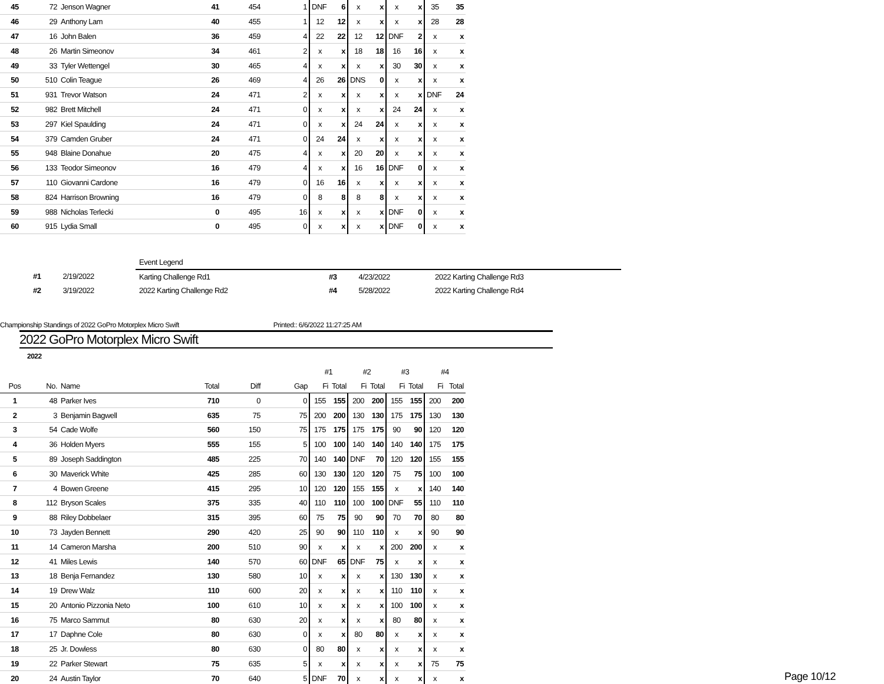| 45 | 72 | Jenson Wagner | 41 | 454 | 1 | DNF | 6 | x | x | x | x | 35 | 35 |
| 46 | 29 | Anthony Lam | 40 | 455 | 1 | 12 | 12 | x | x | x | x | 28 | 28 |
| 47 | 16 | John Balen | 36 | 459 | 4 | 22 | 22 | 12 | 12 | DNF | 2 | x | x |
| 48 | 26 | Martin Simeonov | 34 | 461 | 2 | x | x | 18 | 18 | 16 | 16 | x | x |
| 49 | 33 | Tyler Wettengel | 30 | 465 | 4 | x | x | x | x | 30 | 30 | x | x |
| 50 | 510 | Colin Teague | 26 | 469 | 4 | 26 | 26 | DNS | 0 | x | x | x | x |
| 51 | 931 | Trevor Watson | 24 | 471 | 2 | x | x | x | x | x | x | DNF | 24 |
| 52 | 982 | Brett Mitchell | 24 | 471 | 0 | x | x | x | x | 24 | 24 | x | x |
| 53 | 297 | Kiel Spaulding | 24 | 471 | 0 | x | x | 24 | 24 | x | x | x | x |
| 54 | 379 | Camden Gruber | 24 | 471 | 0 | 24 | 24 | x | x | x | x | x | x |
| 55 | 948 | Blaine Donahue | 20 | 475 | 4 | x | x | 20 | 20 | x | x | x | x |
| 56 | 133 | Teodor Simeonov | 16 | 479 | 4 | x | x | 16 | 16 | DNF | 0 | x | x |
| 57 | 110 | Giovanni Cardone | 16 | 479 | 0 | 16 | 16 | x | x | x | x | x | x |
| 58 | 824 | Harrison Browning | 16 | 479 | 0 | 8 | 8 | 8 | 8 | x | x | x | x |
| 59 | 988 | Nicholas Terlecki | 0 | 495 | 16 | x | x | x | x | DNF | 0 | x | x |
| 60 | 915 | Lydia Small | 0 | 495 | 0 | x | x | x | x | DNF | 0 | x | x |
| | | Event Legend | | | |
| #1 | 2/19/2022 | Karting Challenge Rd1 | #3 | 4/23/2022 | 2022 Karting Challenge Rd3 |
| #2 | 3/19/2022 | 2022 Karting Challenge Rd2 | #4 | 5/28/2022 | 2022 Karting Challenge Rd4 |
Championship Standings of 2022 GoPro Motorplex Micro Swift Printed:: 6/6/2022 11:27:25 AM
2022 GoPro Motorplex Micro Swift
2022
| | | | | | | #1 | | #2 | | #3 | | #4 | |
| --- | --- | --- | --- | --- | --- | --- | --- | --- | --- | --- | --- | --- | --- |
| Pos | No. | Name | Total | Diff | Gap | Fi | Total | Fi | Total | Fi | Total | Fi | Total |
| 1 | 48 | Parker Ives | 710 | 0 | 0 | 155 | 155 | 200 | 200 | 155 | 155 | 200 | 200 |
| 2 | 3 | Benjamin Bagwell | 635 | 75 | 75 | 200 | 200 | 130 | 130 | 175 | 175 | 130 | 130 |
| 3 | 54 | Cade Wolfe | 560 | 150 | 75 | 175 | 175 | 175 | 175 | 90 | 90 | 120 | 120 |
| 4 | 36 | Holden Myers | 555 | 155 | 5 | 100 | 100 | 140 | 140 | 140 | 140 | 175 | 175 |
| 5 | 89 | Joseph Saddington | 485 | 225 | 70 | 140 | 140 | DNF | 70 | 120 | 120 | 155 | 155 |
| 6 | 30 | Maverick White | 425 | 285 | 60 | 130 | 130 | 120 | 120 | 75 | 75 | 100 | 100 |
| 7 | 4 | Bowen Greene | 415 | 295 | 10 | 120 | 120 | 155 | 155 | x | x | 140 | 140 |
| 8 | 112 | Bryson Scales | 375 | 335 | 40 | 110 | 110 | 100 | 100 | DNF | 55 | 110 | 110 |
| 9 | 88 | Riley Dobbelaer | 315 | 395 | 60 | 75 | 75 | 90 | 90 | 70 | 70 | 80 | 80 |
| 10 | 73 | Jayden Bennett | 290 | 420 | 25 | 90 | 90 | 110 | 110 | x | x | 90 | 90 |
| 11 | 14 | Cameron Marsha | 200 | 510 | 90 | x | x | x | x | 200 | 200 | x | x |
| 12 | 41 | Miles Lewis | 140 | 570 | 60 | DNF | 65 | DNF | 75 | x | x | x | x |
| 13 | 18 | Benja Fernandez | 130 | 580 | 10 | x | x | x | x | 130 | 130 | x | x |
| 14 | 19 | Drew Walz | 110 | 600 | 20 | x | x | x | x | 110 | 110 | x | x |
| 15 | 20 | Antonio Pizzonia Neto | 100 | 610 | 10 | x | x | x | x | 100 | 100 | x | x |
| 16 | 75 | Marco Sammut | 80 | 630 | 20 | x | x | x | x | 80 | 80 | x | x |
| 17 | 17 | Daphne Cole | 80 | 630 | 0 | x | x | 80 | 80 | x | x | x | x |
| 18 | 25 | Jr. Dowless | 80 | 630 | 0 | 80 | 80 | x | x | x | x | x | x |
| 19 | 22 | Parker Stewart | 75 | 635 | 5 | x | x | x | x | x | x | 75 | 75 |
| 20 | 24 | Austin Taylor | 70 | 640 | 5 | DNF | 70 | x | x | x | x | x | x |
Page 10/12